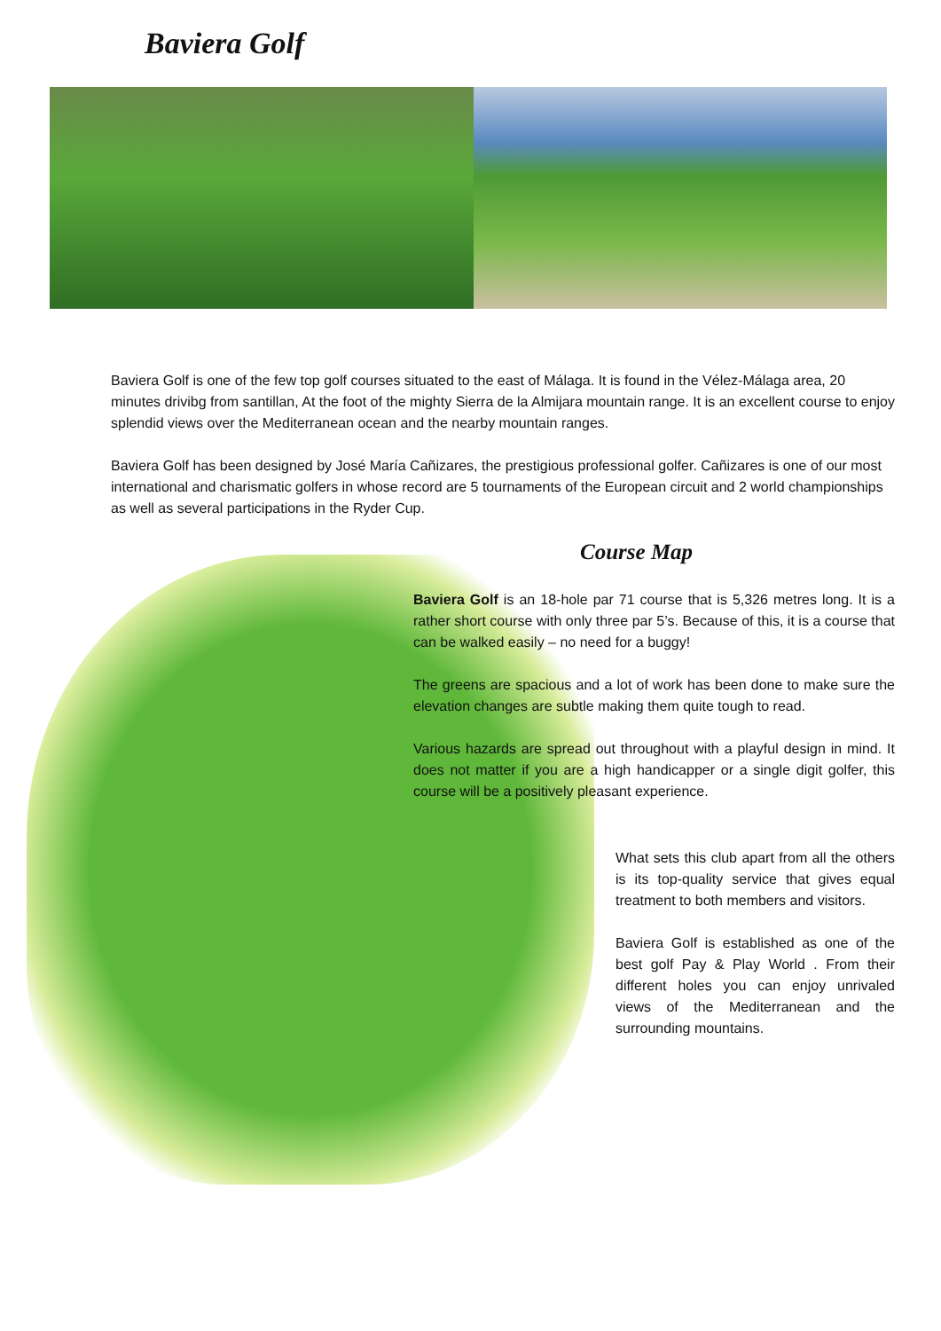Baviera Golf
Baviera Golf is one of the few top golf courses situated to the east of Málaga. It is found in the Vélez-Málaga area, 20 minutes drivibg from santillan, At the foot of the mighty Sierra de la Almijara mountain range. It is an excellent course to enjoy splendid views over the Mediterranean ocean and the nearby mountain ranges.
Baviera Golf has been designed by José María Cañizares, the prestigious professional golfer. Cañizares is one of our most international and charismatic golfers in whose record are 5 tournaments of the European circuit and 2 world championships as well as several participations in the Ryder Cup.
Course Map
Baviera Golf is an 18-hole par 71 course that is 5,326 metres long. It is a rather short course with only three par 5’s. Because of this, it is a course that can be walked easily – no need for a buggy!
The greens are spacious and a lot of work has been done to make sure the elevation changes are subtle making them quite tough to read.
Various hazards are spread out throughout with a playful design in mind. It does not matter if you are a high handicapper or a single digit golfer, this course will be a positively pleasant experience.
What sets this club apart from all the others is its top-quality service that gives equal treatment to both members and visitors.
Baviera Golf is established as one of the best golf Pay & Play World . From their different holes you can enjoy unrivaled views of the Mediterranean and the surrounding mountains.